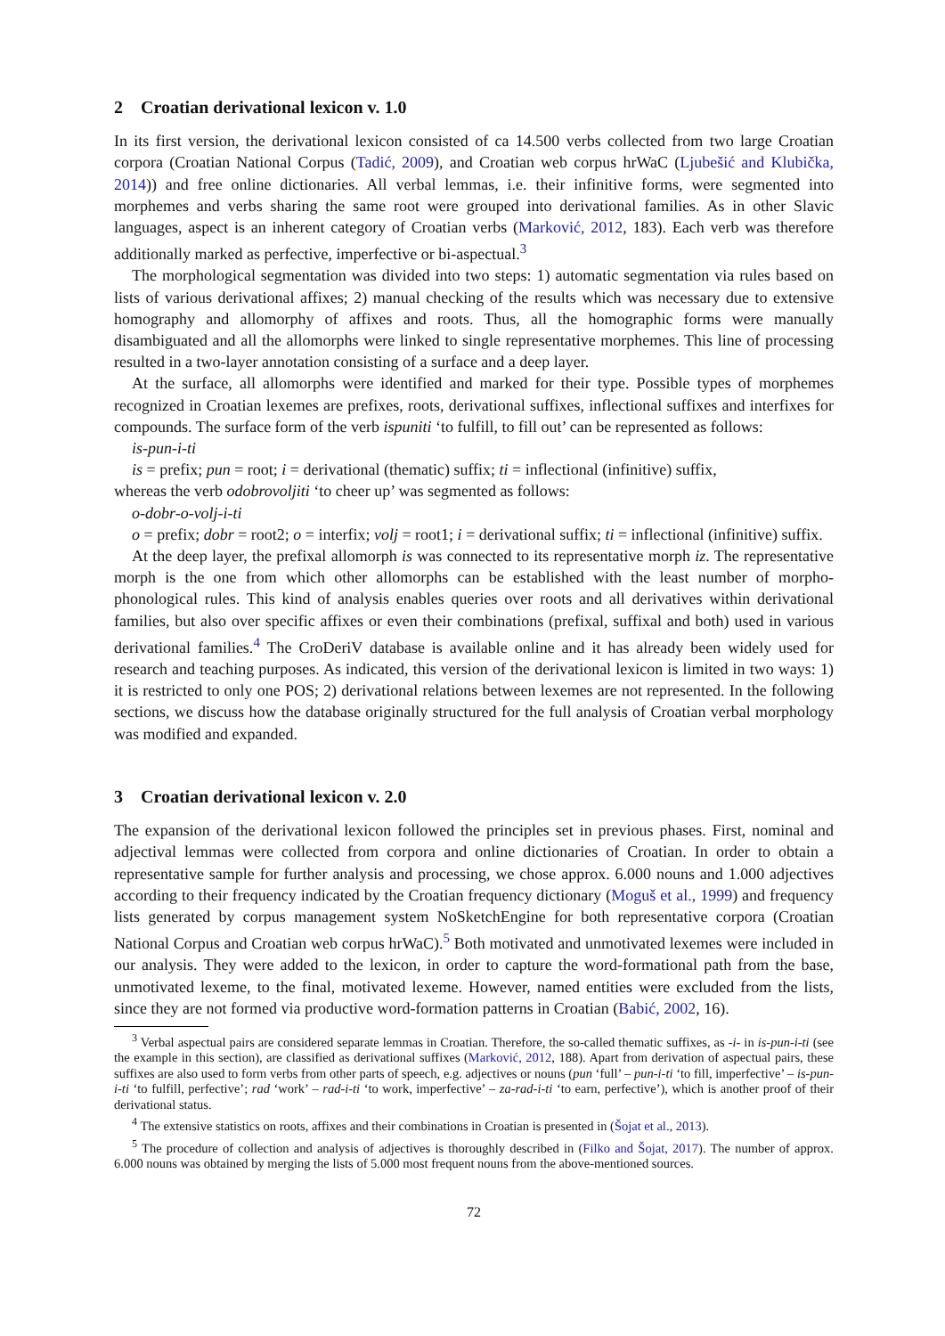2 Croatian derivational lexicon v. 1.0
In its first version, the derivational lexicon consisted of ca 14.500 verbs collected from two large Croatian corpora (Croatian National Corpus (Tadić, 2009), and Croatian web corpus hrWaC (Ljubešić and Klubička, 2014)) and free online dictionaries. All verbal lemmas, i.e. their infinitive forms, were segmented into morphemes and verbs sharing the same root were grouped into derivational families. As in other Slavic languages, aspect is an inherent category of Croatian verbs (Marković, 2012, 183). Each verb was therefore additionally marked as perfective, imperfective or bi-aspectual.<sup>3</sup>
The morphological segmentation was divided into two steps: 1) automatic segmentation via rules based on lists of various derivational affixes; 2) manual checking of the results which was necessary due to extensive homography and allomorphy of affixes and roots. Thus, all the homographic forms were manually disambiguated and all the allomorphs were linked to single representative morphemes. This line of processing resulted in a two-layer annotation consisting of a surface and a deep layer.
At the surface, all allomorphs were identified and marked for their type. Possible types of morphemes recognized in Croatian lexemes are prefixes, roots, derivational suffixes, inflectional suffixes and interfixes for compounds. The surface form of the verb ispuniti ‘to fulfill, to fill out’ can be represented as follows:
is-pun-i-ti
is = prefix; pun = root; i = derivational (thematic) suffix; ti = inflectional (infinitive) suffix,
whereas the verb odobrovoljiti ‘to cheer up’ was segmented as follows:
o-dobr-o-volj-i-ti
o = prefix; dobr = root2; o = interfix; volj = root1; i = derivational suffix; ti = inflectional (infinitive) suffix.
At the deep layer, the prefixal allomorph is was connected to its representative morph iz. The representative morph is the one from which other allomorphs can be established with the least number of morpho-phonological rules. This kind of analysis enables queries over roots and all derivatives within derivational families, but also over specific affixes or even their combinations (prefixal, suffixal and both) used in various derivational families.<sup>4</sup> The CroDeriV database is available online and it has already been widely used for research and teaching purposes. As indicated, this version of the derivational lexicon is limited in two ways: 1) it is restricted to only one POS; 2) derivational relations between lexemes are not represented. In the following sections, we discuss how the database originally structured for the full analysis of Croatian verbal morphology was modified and expanded.
3 Croatian derivational lexicon v. 2.0
The expansion of the derivational lexicon followed the principles set in previous phases. First, nominal and adjectival lemmas were collected from corpora and online dictionaries of Croatian. In order to obtain a representative sample for further analysis and processing, we chose approx. 6.000 nouns and 1.000 adjectives according to their frequency indicated by the Croatian frequency dictionary (Moguš et al., 1999) and frequency lists generated by corpus management system NoSketchEngine for both representative corpora (Croatian National Corpus and Croatian web corpus hrWaC).<sup>5</sup> Both motivated and unmotivated lexemes were included in our analysis. They were added to the lexicon, in order to capture the word-formational path from the base, unmotivated lexeme, to the final, motivated lexeme. However, named entities were excluded from the lists, since they are not formed via productive word-formation patterns in Croatian (Babić, 2002, 16).
<sup>3</sup> Verbal aspectual pairs are considered separate lemmas in Croatian. Therefore, the so-called thematic suffixes, as -i- in is-pun-i-ti (see the example in this section), are classified as derivational suffixes (Marković, 2012, 188). Apart from derivation of aspectual pairs, these suffixes are also used to form verbs from other parts of speech, e.g. adjectives or nouns (pun ‘full’ – pun-i-ti ‘to fill, imperfective’ – is-pun-i-ti ‘to fulfill, perfective’; rad ‘work’ – rad-i-ti ‘to work, imperfective’ – za-rad-i-ti ‘to earn, perfective’), which is another proof of their derivational status.
<sup>4</sup> The extensive statistics on roots, affixes and their combinations in Croatian is presented in (Šojat et al., 2013).
<sup>5</sup> The procedure of collection and analysis of adjectives is thoroughly described in (Filko and Šojat, 2017). The number of approx. 6.000 nouns was obtained by merging the lists of 5.000 most frequent nouns from the above-mentioned sources.
72